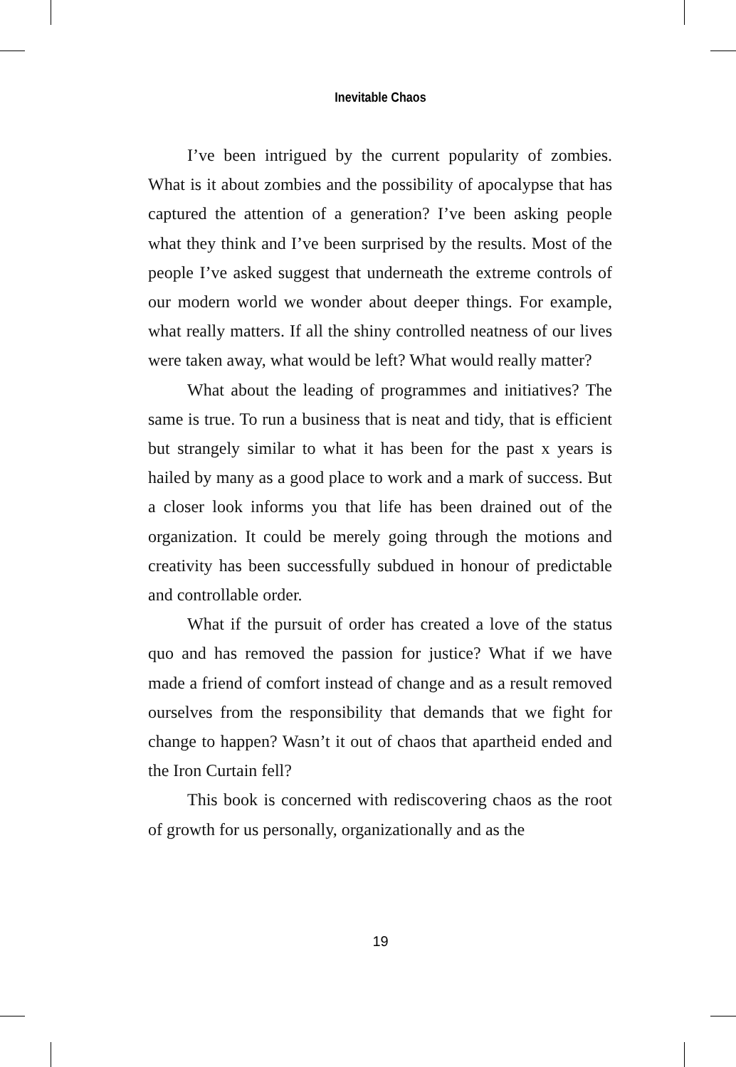Inevitable Chaos
I’ve been intrigued by the current popularity of zombies. What is it about zombies and the possibility of apocalypse that has captured the attention of a generation? I’ve been asking people what they think and I’ve been surprised by the results. Most of the people I’ve asked suggest that underneath the extreme controls of our modern world we wonder about deeper things. For example, what really matters. If all the shiny controlled neatness of our lives were taken away, what would be left? What would really matter?
What about the leading of programmes and initiatives? The same is true. To run a business that is neat and tidy, that is efficient but strangely similar to what it has been for the past x years is hailed by many as a good place to work and a mark of success. But a closer look informs you that life has been drained out of the organization. It could be merely going through the motions and creativity has been successfully subdued in honour of predictable and controllable order.
What if the pursuit of order has created a love of the status quo and has removed the passion for justice? What if we have made a friend of comfort instead of change and as a result removed ourselves from the responsibility that demands that we fight for change to happen? Wasn’t it out of chaos that apartheid ended and the Iron Curtain fell?
This book is concerned with rediscovering chaos as the root of growth for us personally, organizationally and as the
19